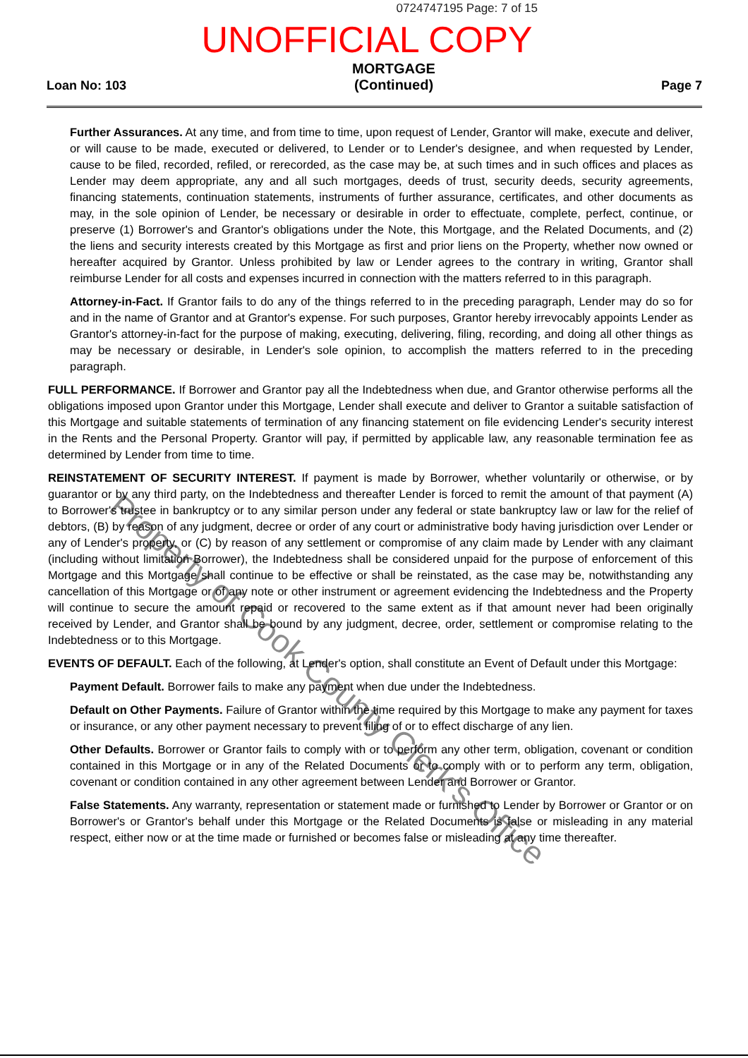0724747195 Page: 7 of 15
UNOFFICIAL COPY
Loan No: 103
MORTGAGE
(Continued)
Page 7
Further Assurances. At any time, and from time to time, upon request of Lender, Grantor will make, execute and deliver, or will cause to be made, executed or delivered, to Lender or to Lender's designee, and when requested by Lender, cause to be filed, recorded, refiled, or rerecorded, as the case may be, at such times and in such offices and places as Lender may deem appropriate, any and all such mortgages, deeds of trust, security deeds, security agreements, financing statements, continuation statements, instruments of further assurance, certificates, and other documents as may, in the sole opinion of Lender, be necessary or desirable in order to effectuate, complete, perfect, continue, or preserve (1) Borrower's and Grantor's obligations under the Note, this Mortgage, and the Related Documents, and (2) the liens and security interests created by this Mortgage as first and prior liens on the Property, whether now owned or hereafter acquired by Grantor. Unless prohibited by law or Lender agrees to the contrary in writing, Grantor shall reimburse Lender for all costs and expenses incurred in connection with the matters referred to in this paragraph.
Attorney-in-Fact. If Grantor fails to do any of the things referred to in the preceding paragraph, Lender may do so for and in the name of Grantor and at Grantor's expense. For such purposes, Grantor hereby irrevocably appoints Lender as Grantor's attorney-in-fact for the purpose of making, executing, delivering, filing, recording, and doing all other things as may be necessary or desirable, in Lender's sole opinion, to accomplish the matters referred to in the preceding paragraph.
FULL PERFORMANCE. If Borrower and Grantor pay all the Indebtedness when due, and Grantor otherwise performs all the obligations imposed upon Grantor under this Mortgage, Lender shall execute and deliver to Grantor a suitable satisfaction of this Mortgage and suitable statements of termination of any financing statement on file evidencing Lender's security interest in the Rents and the Personal Property. Grantor will pay, if permitted by applicable law, any reasonable termination fee as determined by Lender from time to time.
REINSTATEMENT OF SECURITY INTEREST. If payment is made by Borrower, whether voluntarily or otherwise, or by guarantor or by any third party, on the Indebtedness and thereafter Lender is forced to remit the amount of that payment (A) to Borrower's trustee in bankruptcy or to any similar person under any federal or state bankruptcy law or law for the relief of debtors, (B) by reason of any judgment, decree or order of any court or administrative body having jurisdiction over Lender or any of Lender's property, or (C) by reason of any settlement or compromise of any claim made by Lender with any claimant (including without limitation Borrower), the Indebtedness shall be considered unpaid for the purpose of enforcement of this Mortgage and this Mortgage shall continue to be effective or shall be reinstated, as the case may be, notwithstanding any cancellation of this Mortgage or of any note or other instrument or agreement evidencing the Indebtedness and the Property will continue to secure the amount repaid or recovered to the same extent as if that amount never had been originally received by Lender, and Grantor shall be bound by any judgment, decree, order, settlement or compromise relating to the Indebtedness or to this Mortgage.
EVENTS OF DEFAULT. Each of the following, at Lender's option, shall constitute an Event of Default under this Mortgage:
Payment Default. Borrower fails to make any payment when due under the Indebtedness.
Default on Other Payments. Failure of Grantor within the time required by this Mortgage to make any payment for taxes or insurance, or any other payment necessary to prevent filing of or to effect discharge of any lien.
Other Defaults. Borrower or Grantor fails to comply with or to perform any other term, obligation, covenant or condition contained in this Mortgage or in any of the Related Documents or to comply with or to perform any term, obligation, covenant or condition contained in any other agreement between Lender and Borrower or Grantor.
False Statements. Any warranty, representation or statement made or furnished to Lender by Borrower or Grantor or on Borrower's or Grantor's behalf under this Mortgage or the Related Documents is false or misleading in any material respect, either now or at the time made or furnished or becomes false or misleading at any time thereafter.
Property of Cook County Clerk's Office